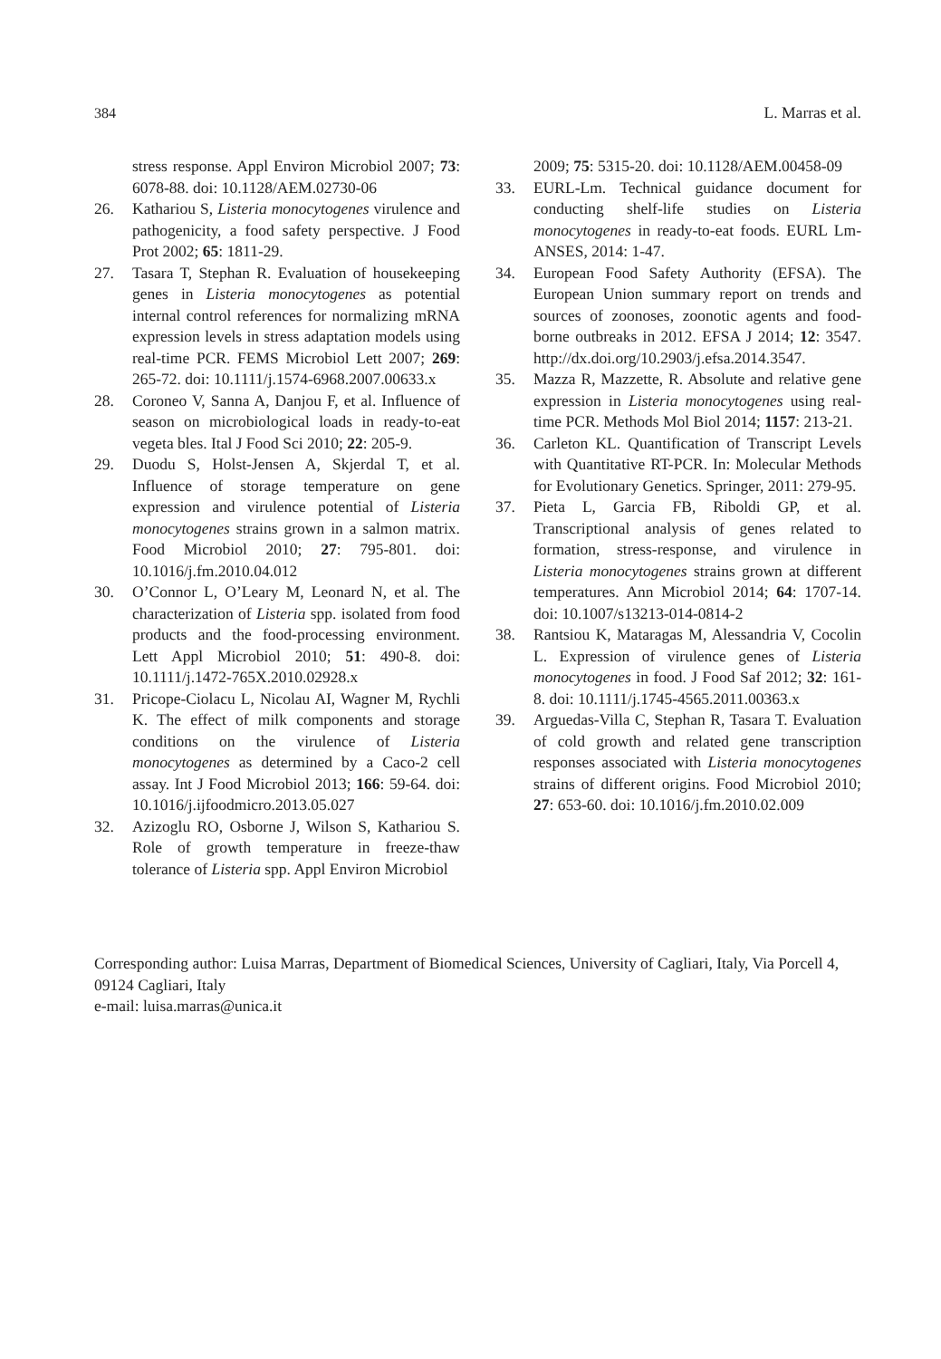384 L. Marras et al.
stress response. Appl Environ Microbiol 2007; 73: 6078-88. doi: 10.1128/AEM.02730-06
26. Kathariou S, Listeria monocytogenes virulence and pathogenicity, a food safety perspective. J Food Prot 2002; 65: 1811-29.
27. Tasara T, Stephan R. Evaluation of housekeeping genes in Listeria monocytogenes as potential internal control references for normalizing mRNA expression levels in stress adaptation models using real-time PCR. FEMS Microbiol Lett 2007; 269: 265-72. doi: 10.1111/j.1574-6968.2007.00633.x
28. Coroneo V, Sanna A, Danjou F, et al. Influence of season on microbiological loads in ready-to-eat vegeta bles. Ital J Food Sci 2010; 22: 205-9.
29. Duodu S, Holst-Jensen A, Skjerdal T, et al. Influence of storage temperature on gene expression and virulence potential of Listeria monocytogenes strains grown in a salmon matrix. Food Microbiol 2010; 27: 795-801. doi: 10.1016/j.fm.2010.04.012
30. O’Connor L, O’Leary M, Leonard N, et al. The characterization of Listeria spp. isolated from food products and the food-processing environment. Lett Appl Microbiol 2010; 51: 490-8. doi: 10.1111/j.1472-765X.2010.02928.x
31. Pricope-Ciolacu L, Nicolau AI, Wagner M, Rychli K. The effect of milk components and storage conditions on the virulence of Listeria monocytogenes as determined by a Caco-2 cell assay. Int J Food Microbiol 2013; 166: 59-64. doi: 10.1016/j.ijfoodmicro.2013.05.027
32. Azizoglu RO, Osborne J, Wilson S, Kathariou S. Role of growth temperature in freeze-thaw tolerance of Listeria spp. Appl Environ Microbiol
2009; 75: 5315-20. doi: 10.1128/AEM.00458-09
33. EURL-Lm. Technical guidance document for conducting shelf-life studies on Listeria monocytogenes in ready-to-eat foods. EURL Lm-ANSES, 2014: 1-47.
34. European Food Safety Authority (EFSA). The European Union summary report on trends and sources of zoonoses, zoonotic agents and food-borne outbreaks in 2012. EFSA J 2014; 12: 3547. http://dx.doi.org/10.2903/j.efsa.2014.3547.
35. Mazza R, Mazzette, R. Absolute and relative gene expression in Listeria monocytogenes using real- time PCR. Methods Mol Biol 2014; 1157: 213-21.
36. Carleton KL. Quantification of Transcript Levels with Quantitative RT-PCR. In: Molecular Methods for Evolutionary Genetics. Springer, 2011: 279-95.
37. Pieta L, Garcia FB, Riboldi GP, et al. Transcriptional analysis of genes related to formation, stress-response, and virulence in Listeria monocytogenes strains grown at different temperatures. Ann Microbiol 2014; 64: 1707-14. doi: 10.1007/s13213-014-0814-2
38. Rantsiou K, Mataragas M, Alessandria V, Cocolin L. Expression of virulence genes of Listeria monocytogenes in food. J Food Saf 2012; 32: 161-8. doi: 10.1111/j.1745-4565.2011.00363.x
39. Arguedas-Villa C, Stephan R, Tasara T. Evaluation of cold growth and related gene transcription responses associated with Listeria monocytogenes strains of different origins. Food Microbiol 2010; 27: 653-60. doi: 10.1016/j.fm.2010.02.009
Corresponding author: Luisa Marras, Department of Biomedical Sciences, University of Cagliari, Italy, Via Porcell 4, 09124 Cagliari, Italy
e-mail: luisa.marras@unica.it